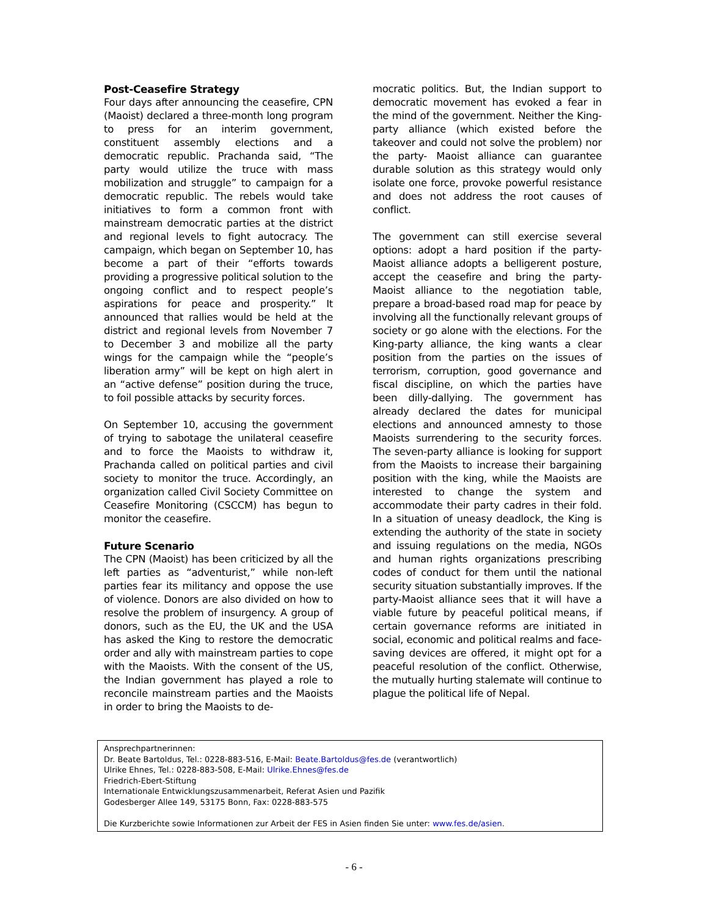Post-Ceasefire Strategy
Four days after announcing the ceasefire, CPN (Maoist) declared a three-month long program to press for an interim government, constituent assembly elections and a democratic republic. Prachanda said, “The party would utilize the truce with mass mobilization and struggle” to campaign for a democratic republic. The rebels would take initiatives to form a common front with mainstream democratic parties at the district and regional levels to fight autocracy. The campaign, which began on September 10, has become a part of their “efforts towards providing a progressive political solution to the ongoing conflict and to respect people’s aspirations for peace and prosperity.” It announced that rallies would be held at the district and regional levels from November 7 to December 3 and mobilize all the party wings for the campaign while the “people’s liberation army” will be kept on high alert in an “active defense” position during the truce, to foil possible attacks by security forces.
On September 10, accusing the government of trying to sabotage the unilateral ceasefire and to force the Maoists to withdraw it, Prachanda called on political parties and civil society to monitor the truce. Accordingly, an organization called Civil Society Committee on Ceasefire Monitoring (CSCCM) has begun to monitor the ceasefire.
Future Scenario
The CPN (Maoist) has been criticized by all the left parties as “adventurist,” while non-left parties fear its militancy and oppose the use of violence. Donors are also divided on how to resolve the problem of insurgency. A group of donors, such as the EU, the UK and the USA has asked the King to restore the democratic order and ally with mainstream parties to cope with the Maoists. With the consent of the US, the Indian government has played a role to reconcile mainstream parties and the Maoists in order to bring the Maoists to de-
mocratic politics. But, the Indian support to democratic movement has evoked a fear in the mind of the government. Neither the King-party alliance (which existed before the takeover and could not solve the problem) nor the party- Maoist alliance can guarantee durable solution as this strategy would only isolate one force, provoke powerful resistance and does not address the root causes of conflict.
The government can still exercise several options: adopt a hard position if the party-Maoist alliance adopts a belligerent posture, accept the ceasefire and bring the party-Maoist alliance to the negotiation table, prepare a broad-based road map for peace by involving all the functionally relevant groups of society or go alone with the elections. For the King-party alliance, the king wants a clear position from the parties on the issues of terrorism, corruption, good governance and fiscal discipline, on which the parties have been dilly-dallying. The government has already declared the dates for municipal elections and announced amnesty to those Maoists surrendering to the security forces. The seven-party alliance is looking for support from the Maoists to increase their bargaining position with the king, while the Maoists are interested to change the system and accommodate their party cadres in their fold. In a situation of uneasy deadlock, the King is extending the authority of the state in society and issuing regulations on the media, NGOs and human rights organizations prescribing codes of conduct for them until the national security situation substantially improves. If the party-Maoist alliance sees that it will have a viable future by peaceful political means, if certain governance reforms are initiated in social, economic and political realms and face-saving devices are offered, it might opt for a peaceful resolution of the conflict. Otherwise, the mutually hurting stalemate will continue to plague the political life of Nepal.
Ansprechpartnerinnen:
Dr. Beate Bartoldus, Tel.: 0228-883-516, E-Mail: Beate.Bartoldus@fes.de (verantwortlich)
Ulrike Ehnes, Tel.: 0228-883-508, E-Mail: Ulrike.Ehnes@fes.de
Friedrich-Ebert-Stiftung
Internationale Entwicklungszusammenarbeit, Referat Asien und Pazifik
Godesberger Allee 149, 53175 Bonn, Fax: 0228-883-575
Die Kurzberichte sowie Informationen zur Arbeit der FES in Asien finden Sie unter: www.fes.de/asien.
- 6 -